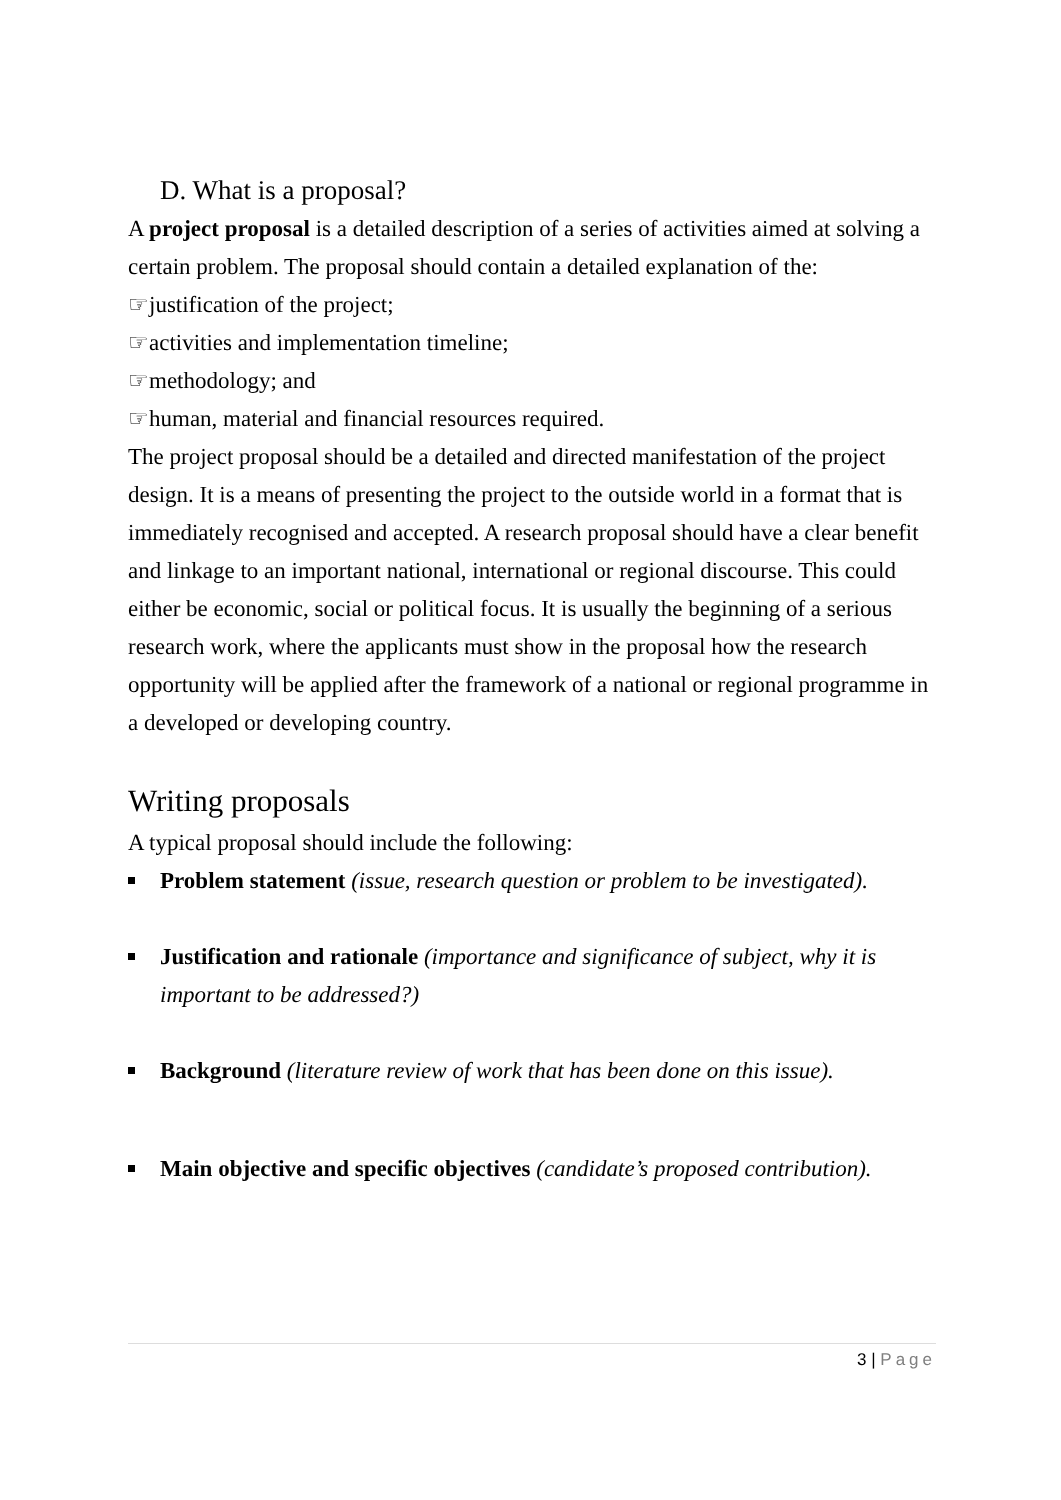D. What is a proposal?
A project proposal is a detailed description of a series of activities aimed at solving a certain problem. The proposal should contain a detailed explanation of the:
☞justification of the project;
☞activities and implementation timeline;
☞methodology; and
☞human, material and financial resources required.
The project proposal should be a detailed and directed manifestation of the project design. It is a means of presenting the project to the outside world in a format that is immediately recognised and accepted. A research proposal should have a clear benefit and linkage to an important national, international or regional discourse. This could either be economic, social or political focus. It is usually the beginning of a serious research work, where the applicants must show in the proposal how the research opportunity will be applied after the framework of a national or regional programme in a developed or developing country.
Writing proposals
A typical proposal should include the following:
Problem statement (issue, research question or problem to be investigated).
Justification and rationale (importance and significance of subject, why it is important to be addressed?)
Background (literature review of work that has been done on this issue).
Main objective and specific objectives (candidate’s proposed contribution).
3 | Page